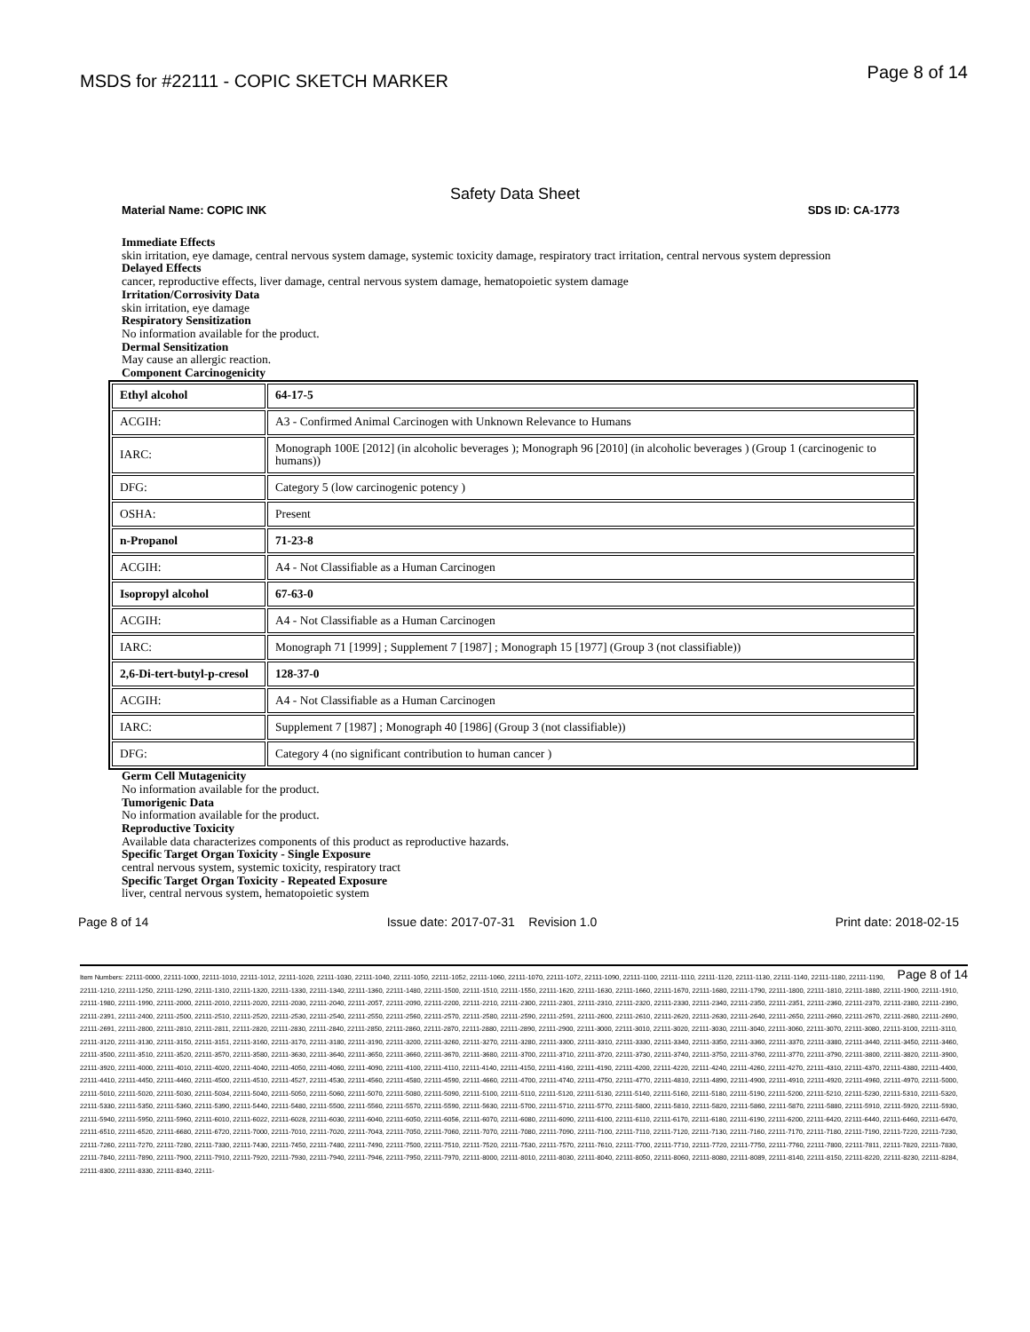MSDS for #22111 - COPIC SKETCH MARKER
Page 8 of 14
Safety Data Sheet
Material Name: COPIC INK SDS ID: CA-1773
Immediate Effects
skin irritation, eye damage, central nervous system damage, systemic toxicity damage, respiratory tract irritation, central nervous system depression
Delayed Effects
cancer, reproductive effects, liver damage, central nervous system damage, hematopoietic system damage
Irritation/Corrosivity Data
skin irritation, eye damage
Respiratory Sensitization
No information available for the product.
Dermal Sensitization
May cause an allergic reaction.
Component Carcinogenicity
| Ethyl alcohol | 64-17-5 |
| ACGIH: | A3 - Confirmed Animal Carcinogen with Unknown Relevance to Humans |
| IARC: | Monograph 100E [2012] (in alcoholic beverages ); Monograph 96 [2010] (in alcoholic beverages ) (Group 1 (carcinogenic to humans)) |
| DFG: | Category 5 (low carcinogenic potency ) |
| OSHA: | Present |
| n-Propanol | 71-23-8 |
| ACGIH: | A4 - Not Classifiable as a Human Carcinogen |
| Isopropyl alcohol | 67-63-0 |
| ACGIH: | A4 - Not Classifiable as a Human Carcinogen |
| IARC: | Monograph 71 [1999] ; Supplement 7 [1987] ; Monograph 15 [1977] (Group 3 (not classifiable)) |
| 2,6-Di-tert-butyl-p-cresol | 128-37-0 |
| ACGIH: | A4 - Not Classifiable as a Human Carcinogen |
| IARC: | Supplement 7 [1987] ; Monograph 40 [1986] (Group 3 (not classifiable)) |
| DFG: | Category 4 (no significant contribution to human cancer ) |
Germ Cell Mutagenicity
No information available for the product.
Tumorigenic Data
No information available for the product.
Reproductive Toxicity
Available data characterizes components of this product as reproductive hazards.
Specific Target Organ Toxicity - Single Exposure
central nervous system, systemic toxicity, respiratory tract
Specific Target Organ Toxicity - Repeated Exposure
liver, central nervous system, hematopoietic system
Page 8 of 14 Issue date: 2017-07-31 Revision 1.0 Print date: 2018-02-15
Page 8 of 14 Item Numbers: 22111-0000, 22111-1000, 22111-1010, 22111-1012, 22111-1020, 22111-1030, 22111-1040, 22111-1050, 22111-1052, 22111-1060, 22111-1070, 22111-1072, 22111-1090, 22111-1100, 22111-1110, 22111-1120, 22111-1130, 22111-1140, 22111-1180, 22111-1190, 22111-1210, 22111-1250, 22111-1290, 22111-1310, 22111-1320, 22111-1330, 22111-1340, 22111-1360, 22111-1480, 22111-1500, 22111-1510, 22111-1550, 22111-1620, 22111-1630, 22111-1660, 22111-1670, 22111-1680, 22111-1790, 22111-1800, 22111-1810, 22111-1880, 22111-1900, 22111-1910, 22111-1980, 22111-1990, 22111-2000, 22111-2010, 22111-2020, 22111-2030, 22111-2040, 22111-2057, 22111-2090, 22111-2200, 22111-2210, 22111-2300, 22111-2301, 22111-2310, 22111-2320, 22111-2330, 22111-2340, 22111-2350, 22111-2351, 22111-2360, 22111-2370, 22111-2380, 22111-2390, 22111-2391, 22111-2400, 22111-2500, 22111-2510, 22111-2520, 22111-2530, 22111-2540, 22111-2550, 22111-2560, 22111-2570, 22111-2580, 22111-2590, 22111-2591, 22111-2600, 22111-2610, 22111-2620, 22111-2630, 22111-2640, 22111-2650, 22111-2660, 22111-2670, 22111-2680, 22111-2690, 22111-2691, 22111-2800, 22111-2810, 22111-2811, 22111-2820, 22111-2830, 22111-2840, 22111-2850, 22111-2860, 22111-2870, 22111-2880, 22111-2890, 22111-2900, 22111-3000, 22111-3010, 22111-3020, 22111-3030, 22111-3040, 22111-3060, 22111-3070, 22111-3080, 22111-3100, 22111-3110, 22111-3120, 22111-3130, 22111-3150, 22111-3151, 22111-3160, 22111-3170, 22111-3180, 22111-3190, 22111-3200, 22111-3260, 22111-3270, 22111-3280, 22111-3300, 22111-3310, 22111-3330, 22111-3340, 22111-3350, 22111-3360, 22111-3370, 22111-3380, 22111-3440, 22111-3450, 22111-3460, 22111-3500, 22111-3510, 22111-3520, 22111-3570, 22111-3580, 22111-3630, 22111-3640, 22111-3650, 22111-3660, 22111-3670, 22111-3680, 22111-3700, 22111-3710, 22111-3720, 22111-3730, 22111-3740, 22111-3750, 22111-3760, 22111-3770, 22111-3790, 22111-3800, 22111-3820, 22111-3900, 22111-3920, 22111-4000, 22111-4010, 22111-4020, 22111-4040, 22111-4050, 22111-4060, 22111-4090, 22111-4100, 22111-4110, 22111-4140, 22111-4150, 22111-4160, 22111-4190, 22111-4200, 22111-4220, 22111-4240, 22111-4260, 22111-4270, 22111-4310, 22111-4370, 22111-4380, 22111-4400, 22111-4410, 22111-4450, 22111-4460, 22111-4500, 22111-4510, 22111-4527, 22111-4530, 22111-4560, 22111-4580, 22111-4590, 22111-4660, 22111-4700, 22111-4740, 22111-4750, 22111-4770, 22111-4810, 22111-4890, 22111-4900, 22111-4910, 22111-4920, 22111-4960, 22111-4970, 22111-5000, 22111-5010, 22111-5020, 22111-5030, 22111-5034, 22111-5040, 22111-5050, 22111-5060, 22111-5070, 22111-5080, 22111-5090, 22111-5100, 22111-5110, 22111-5120, 22111-5130, 22111-5140, 22111-5160, 22111-5180, 22111-5190, 22111-5200, 22111-5210, 22111-5230, 22111-5310, 22111-5320, 22111-5330, 22111-5350, 22111-5360, 22111-5390, 22111-5440, 22111-5480, 22111-5500, 22111-5560, 22111-5570, 22111-5590, 22111-5630, 22111-5700, 22111-5710, 22111-5770, 22111-5800, 22111-5810, 22111-5820, 22111-5860, 22111-5870, 22111-5880, 22111-5910, 22111-5920, 22111-5930, 22111-5940, 22111-5950, 22111-5960, 22111-6010, 22111-6022, 22111-6028, 22111-6030, 22111-6040, 22111-6050, 22111-6056, 22111-6070, 22111-6080, 22111-6090, 22111-6100, 22111-6110, 22111-6170, 22111-6180, 22111-6190, 22111-6200, 22111-6420, 22111-6440, 22111-6460, 22111-6470, 22111-6510, 22111-6520, 22111-6680, 22111-6720, 22111-7000, 22111-7010, 22111-7020, 22111-7043, 22111-7050, 22111-7060, 22111-7070, 22111-7080, 22111-7090, 22111-7100, 22111-7110, 22111-7120, 22111-7130, 22111-7160, 22111-7170, 22111-7180, 22111-7190, 22111-7220, 22111-7230, 22111-7260, 22111-7270, 22111-7280, 22111-7330, 22111-7430, 22111-7450, 22111-7480, 22111-7490, 22111-7500, 22111-7510, 22111-7520, 22111-7530, 22111-7570, 22111-7610, 22111-7700, 22111-7710, 22111-7720, 22111-7750, 22111-7760, 22111-7800, 22111-7811, 22111-7820, 22111-7830, 22111-7840, 22111-7890, 22111-7900, 22111-7910, 22111-7920, 22111-7930, 22111-7940, 22111-7946, 22111-7950, 22111-7970, 22111-8000, 22111-8010, 22111-8030, 22111-8040, 22111-8050, 22111-8060, 22111-8080, 22111-8089, 22111-8140, 22111-8150, 22111-8220, 22111-8230, 22111-8284, 22111-8300, 22111-8330, 22111-8340, 22111-